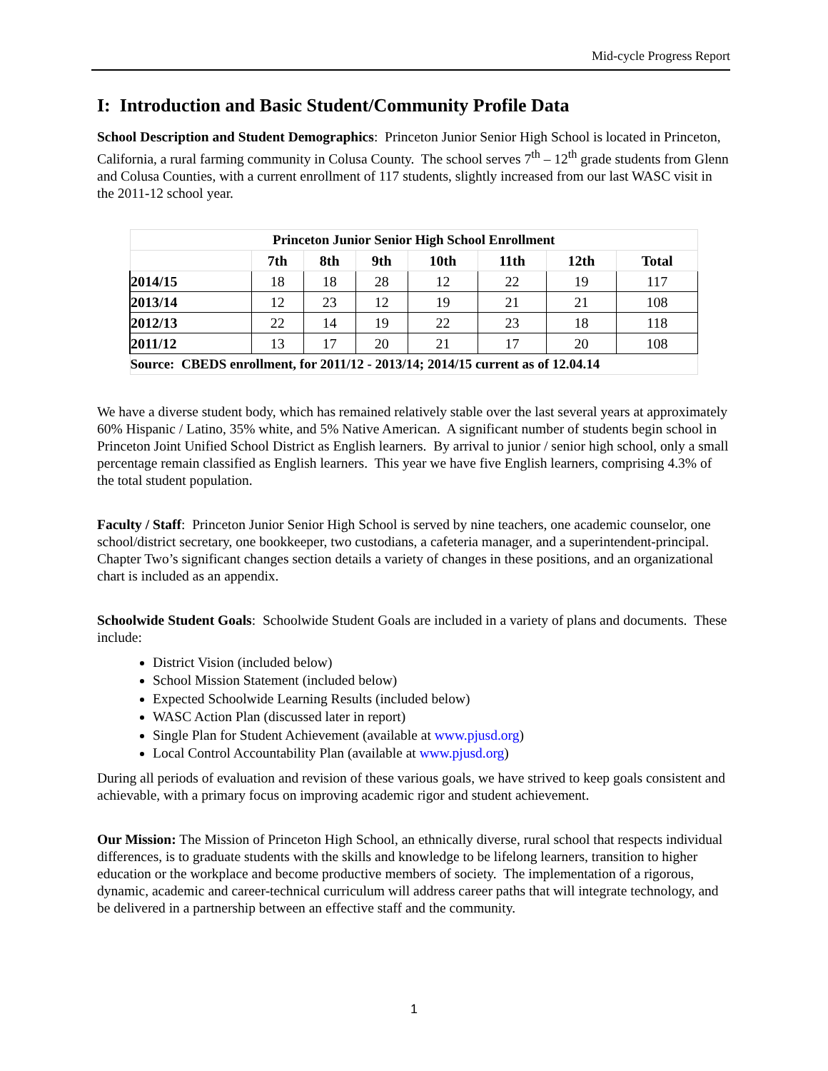Mid-cycle Progress Report
I: Introduction and Basic Student/Community Profile Data
School Description and Student Demographics: Princeton Junior Senior High School is located in Princeton, California, a rural farming community in Colusa County. The school serves 7<sup>th</sup> – 12<sup>th</sup> grade students from Glenn and Colusa Counties, with a current enrollment of 117 students, slightly increased from our last WASC visit in the 2011-12 school year.
| Princeton Junior Senior High School Enrollment | | | | | | | |
| --- | --- | --- | --- | --- | --- | --- | --- |
| | 7th | 8th | 9th | 10th | 11th | 12th | Total |
| 2014/15 | 18 | 18 | 28 | 12 | 22 | 19 | 117 |
| 2013/14 | 12 | 23 | 12 | 19 | 21 | 21 | 108 |
| 2012/13 | 22 | 14 | 19 | 22 | 23 | 18 | 118 |
| 2011/12 | 13 | 17 | 20 | 21 | 17 | 20 | 108 |
| Source: CBEDS enrollment, for 2011/12 - 2013/14; 2014/15 current as of 12.04.14 | | | | | | | |
We have a diverse student body, which has remained relatively stable over the last several years at approximately 60% Hispanic / Latino, 35% white, and 5% Native American. A significant number of students begin school in Princeton Joint Unified School District as English learners. By arrival to junior / senior high school, only a small percentage remain classified as English learners. This year we have five English learners, comprising 4.3% of the total student population.
Faculty / Staff: Princeton Junior Senior High School is served by nine teachers, one academic counselor, one school/district secretary, one bookkeeper, two custodians, a cafeteria manager, and a superintendent-principal. Chapter Two’s significant changes section details a variety of changes in these positions, and an organizational chart is included as an appendix.
Schoolwide Student Goals: Schoolwide Student Goals are included in a variety of plans and documents. These include:
District Vision (included below)
School Mission Statement (included below)
Expected Schoolwide Learning Results (included below)
WASC Action Plan (discussed later in report)
Single Plan for Student Achievement (available at www.pjusd.org)
Local Control Accountability Plan (available at www.pjusd.org)
During all periods of evaluation and revision of these various goals, we have strived to keep goals consistent and achievable, with a primary focus on improving academic rigor and student achievement.
Our Mission: The Mission of Princeton High School, an ethnically diverse, rural school that respects individual differences, is to graduate students with the skills and knowledge to be lifelong learners, transition to higher education or the workplace and become productive members of society. The implementation of a rigorous, dynamic, academic and career-technical curriculum will address career paths that will integrate technology, and be delivered in a partnership between an effective staff and the community.
1